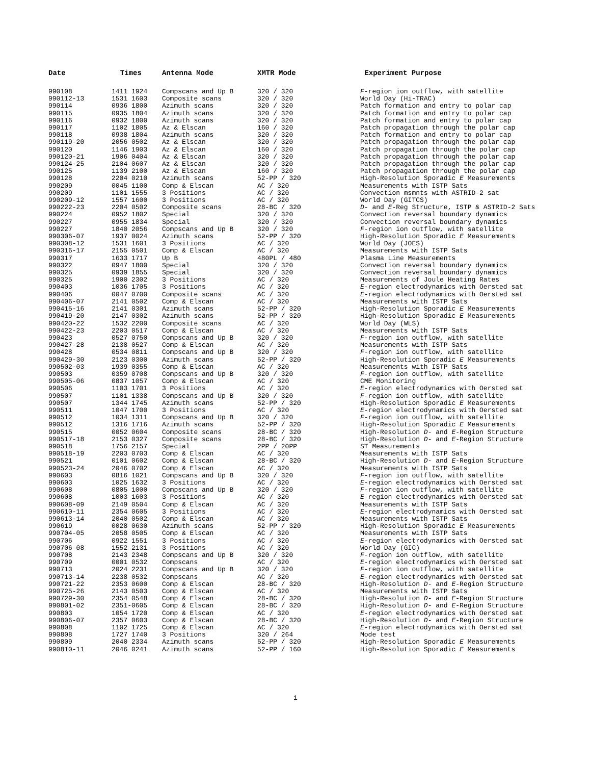| Date | Times | Antenna Mode | XMTR Mode | Experiment Purpose |
| --- | --- | --- | --- | --- |
| 990108 | 1411 1924 | Compscans and Up B | 320 / 320 | F -region ion outflow, with satellite |
| 990112-13 | 1531 1603 | Composite scans | 320 / 320 | World Day (Hi-TRAC) |
| 990114 | 0936 1800 | Azimuth scans | 320 / 320 | Patch formation and entry to polar cap |
| 990115 | 0935 1804 | Azimuth scans | 320 / 320 | Patch formation and entry to polar cap |
| 990116 | 0932 1800 | Azimuth scans | 320 / 320 | Patch formation and entry to polar cap |
| 990117 | 1102 1805 | Az & Elscan | 160 / 320 | Patch propagation through the polar cap |
| 990118 | 0938 1804 | Azimuth scans | 320 / 320 | Patch formation and entry to polar cap |
| 990119-20 | 2056 0502 | Az & Elscan | 320 / 320 | Patch propagation through the polar cap |
| 990120 | 1146 1903 | Az & Elscan | 160 / 320 | Patch propagation through the polar cap |
| 990120-21 | 1906 0404 | Az & Elscan | 320 / 320 | Patch propagation through the polar cap |
| 990124-25 | 2104 0607 | Az & Elscan | 320 / 320 | Patch propagation through the polar cap |
| 990125 | 1139 2100 | Az & Elscan | 160 / 320 | Patch propagation through the polar cap |
| 990128 | 2204 0210 | Azimuth scans | 52-PP / 320 | High-Resolution Sporadic E Measurements |
| 990209 | 0045 1100 | Comp & Elscan | AC / 320 | Measurements with ISTP Sats |
| 990209 | 1101 1555 | 3 Positions | AC / 320 | Convection msmnts with ASTRID-2 sat |
| 990209-12 | 1557 1600 | 3 Positions | AC / 320 | World Day (GITCS) |
| 990222-23 | 2204 0502 | Composite scans | 28-BC / 320 | D - and E -Reg Structure, ISTP & ASTRID-2 Sats |
| 990224 | 0952 1802 | Special | 320 / 320 | Convection reversal boundary dynamics |
| 990227 | 0955 1834 | Special | 320 / 320 | Convection reversal boundary dynamics |
| 990227 | 1840 2056 | Compscans and Up B | 320 / 320 | F -region ion outflow, with satellite |
| 990306-07 | 1937 0024 | Azimuth scans | 52-PP / 320 | High-Resolution Sporadic E Measurements |
| 990308-12 | 1531 1601 | 3 Positions | AC / 320 | World Day (JOES) |
| 990316-17 | 2155 0501 | Comp & Elscan | AC / 320 | Measurements with ISTP Sats |
| 990317 | 1633 1717 | Up B | 480PL / 480 | Plasma Line Measurements |
| 990322 | 0947 1800 | Special | 320 / 320 | Convection reversal boundary dynamics |
| 990325 | 0939 1855 | Special | 320 / 320 | Convection reversal boundary dynamics |
| 990325 | 1900 2302 | 3 Positions | AC / 320 | Measurements of Joule Heating Rates |
| 990403 | 1036 1705 | 3 Positions | AC / 320 | E -region electrodynamics with Oersted sat |
| 990406 | 0047 0700 | Composite scans | AC / 320 | E -region electrodynamics with Oersted sat |
| 990406-07 | 2141 0502 | Comp & Elscan | AC / 320 | Measurements with ISTP Sats |
| 990415-16 | 2141 0301 | Azimuth scans | 52-PP / 320 | High-Resolution Sporadic E Measurements |
| 990419-20 | 2147 0302 | Azimuth scans | 52-PP / 320 | High-Resolution Sporadic E Measurements |
| 990420-22 | 1532 2200 | Composite scans | AC / 320 | World Day (WLS) |
| 990422-23 | 2203 0517 | Comp & Elscan | AC / 320 | Measurements with ISTP Sats |
| 990423 | 0527 0750 | Compscans and Up B | 320 / 320 | F -region ion outflow, with satellite |
| 990427-28 | 2138 0527 | Comp & Elscan | AC / 320 | Measurements with ISTP Sats |
| 990428 | 0534 0811 | Compscans and Up B | 320 / 320 | F -region ion outflow, with satellite |
| 990429-30 | 2123 0300 | Azimuth scans | 52-PP / 320 | High-Resolution Sporadic E Measurements |
| 990502-03 | 1939 0355 | Comp & Elscan | AC / 320 | Measurements with ISTP Sats |
| 990503 | 0359 0708 | Compscans and Up B | 320 / 320 | F -region ion outflow, with satellite |
| 990505-06 | 0837 1057 | Comp & Elscan | AC / 320 | CME Monitoring |
| 990506 | 1103 1701 | 3 Positions | AC / 320 | E -region electrodynamics with Oersted sat |
| 990507 | 1101 1338 | Compscans and Up B | 320 / 320 | F -region ion outflow, with satellite |
| 990507 | 1344 1745 | Azimuth scans | 52-PP / 320 | High-Resolution Sporadic E Measurements |
| 990511 | 1047 1700 | 3 Positions | AC / 320 | E -region electrodynamics with Oersted sat |
| 990512 | 1034 1311 | Compscans and Up B | 320 / 320 | F -region ion outflow, with satellite |
| 990512 | 1316 1716 | Azimuth scans | 52-PP / 320 | High-Resolution Sporadic E Measurements |
| 990515 | 0052 0604 | Composite scans | 28-BC / 320 | High-Resolution D - and E -Region Structure |
| 990517-18 | 2153 0327 | Composite scans | 28-BC / 320 | High-Resolution D - and E -Region Structure |
| 990518 | 1756 2157 | Special | 2PP / 20PP | ST Measurements |
| 990518-19 | 2203 0703 | Comp & Elscan | AC / 320 | Measurements with ISTP Sats |
| 990521 | 0101 0602 | Comp & Elscan | 28-BC / 320 | High-Resolution D - and E -Region Structure |
| 990523-24 | 2046 0702 | Comp & Elscan | AC / 320 | Measurements with ISTP Sats |
| 990603 | 0816 1021 | Compscans and Up B | 320 / 320 | F -region ion outflow, with satellite |
| 990603 | 1025 1632 | 3 Positions | AC / 320 | E -region electrodynamics with Oersted sat |
| 990608 | 0805 1000 | Compscans and Up B | 320 / 320 | F -region ion outflow, with satellite |
| 990608 | 1003 1603 | 3 Positions | AC / 320 | E -region electrodynamics with Oersted sat |
| 990608-09 | 2149 0504 | Comp & Elscan | AC / 320 | Measurements with ISTP Sats |
| 990610-11 | 2354 0605 | 3 Positions | AC / 320 | E -region electrodynamics with Oersted sat |
| 990613-14 | 2040 0502 | Comp & Elscan | AC / 320 | Measurements with ISTP Sats |
| 990619 | 0028 0630 | Azimuth scans | 52-PP / 320 | High-Resolution Sporadic E Measurements |
| 990704-05 | 2058 0505 | Comp & Elscan | AC / 320 | Measurements with ISTP Sats |
| 990706 | 0922 1551 | 3 Positions | AC / 320 | E -region electrodynamics with Oersted sat |
| 990706-08 | 1552 2131 | 3 Positions | AC / 320 | World Day (GIC) |
| 990708 | 2143 2348 | Compscans and Up B | 320 / 320 | F -region ion outflow, with satellite |
| 990709 | 0001 0532 | Compscans | AC / 320 | E -region electrodynamics with Oersted sat |
| 990713 | 2024 2231 | Compscans and Up B | 320 / 320 | F -region ion outflow, with satellite |
| 990713-14 | 2238 0532 | Compscans | AC / 320 | E -region electrodynamics with Oersted sat |
| 990721-22 | 2353 0600 | Comp & Elscan | 28-BC / 320 | High-Resolution D - and E -Region Structure |
| 990725-26 | 2143 0503 | Comp & Elscan | AC / 320 | Measurements with ISTP Sats |
| 990729-30 | 2354 0548 | Comp & Elscan | 28-BC / 320 | High-Resolution D - and E -Region Structure |
| 990801-02 | 2351-0605 | Comp & Elscan | 28-BC / 320 | High-Resolution D - and E -Region Structure |
| 990803 | 1054 1720 | Comp & Elscan | AC / 320 | E -region electrodynamics with Oersted sat |
| 990806-07 | 2357 0603 | Comp & Elscan | 28-BC / 320 | High-Resolution D - and E -Region Structure |
| 990808 | 1102 1725 | Comp & Elscan | AC / 320 | E -region electrodynamics with Oersted sat |
| 990808 | 1727 1740 | 3 Positions | 320 / 264 | Mode test |
| 990809 | 2040 2334 | Azimuth scans | 52-PP / 320 | High-Resolution Sporadic E Measurements |
| 990810-11 | 2046 0241 | Azimuth scans | 52-PP / 160 | High-Resolution Sporadic E Measurements |
1